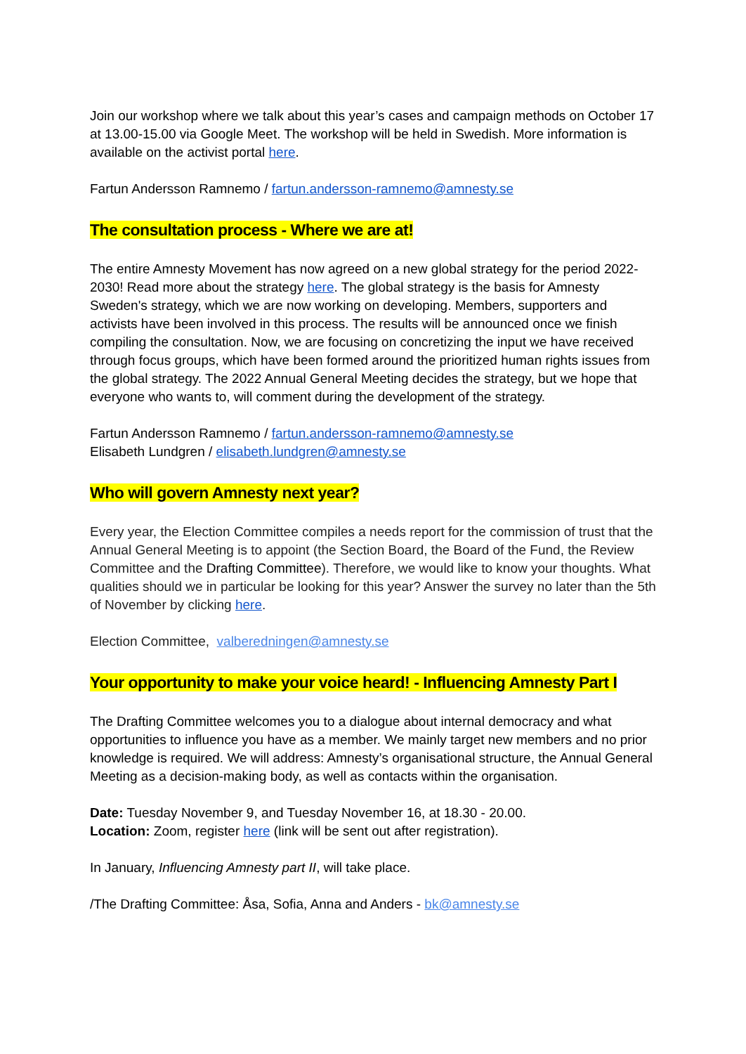Join our workshop where we talk about this year’s cases and campaign methods on October 17 at 13.00-15.00 via Google Meet. The workshop will be held in Swedish. More information is available on the activist portal here.
Fartun Andersson Ramnemo / fartun.andersson-ramnemo@amnesty.se
The consultation process - Where we are at!
The entire Amnesty Movement has now agreed on a new global strategy for the period 2022-2030! Read more about the strategy here. The global strategy is the basis for Amnesty Sweden's strategy, which we are now working on developing. Members, supporters and activists have been involved in this process. The results will be announced once we finish compiling the consultation. Now, we are focusing on concretizing the input we have received through focus groups, which have been formed around the prioritized human rights issues from the global strategy. The 2022 Annual General Meeting decides the strategy, but we hope that everyone who wants to, will comment during the development of the strategy.
Fartun Andersson Ramnemo / fartun.andersson-ramnemo@amnesty.se
Elisabeth Lundgren / elisabeth.lundgren@amnesty.se
Who will govern Amnesty next year?
Every year, the Election Committee compiles a needs report for the commission of trust that the Annual General Meeting is to appoint (the Section Board, the Board of the Fund, the Review Committee and the Drafting Committee). Therefore, we would like to know your thoughts. What qualities should we in particular be looking for this year? Answer the survey no later than the 5th of November by clicking here.
Election Committee, valberedningen@amnesty.se
Your opportunity to make your voice heard! - Influencing Amnesty Part I
The Drafting Committee welcomes you to a dialogue about internal democracy and what opportunities to influence you have as a member. We mainly target new members and no prior knowledge is required. We will address: Amnesty’s organisational structure, the Annual General Meeting as a decision-making body, as well as contacts within the organisation.
Date: Tuesday November 9, and Tuesday November 16, at 18.30 - 20.00.
Location: Zoom, register here (link will be sent out after registration).
In January, Influencing Amnesty part II, will take place.
/The Drafting Committee: Åsa, Sofia, Anna and Anders - bk@amnesty.se